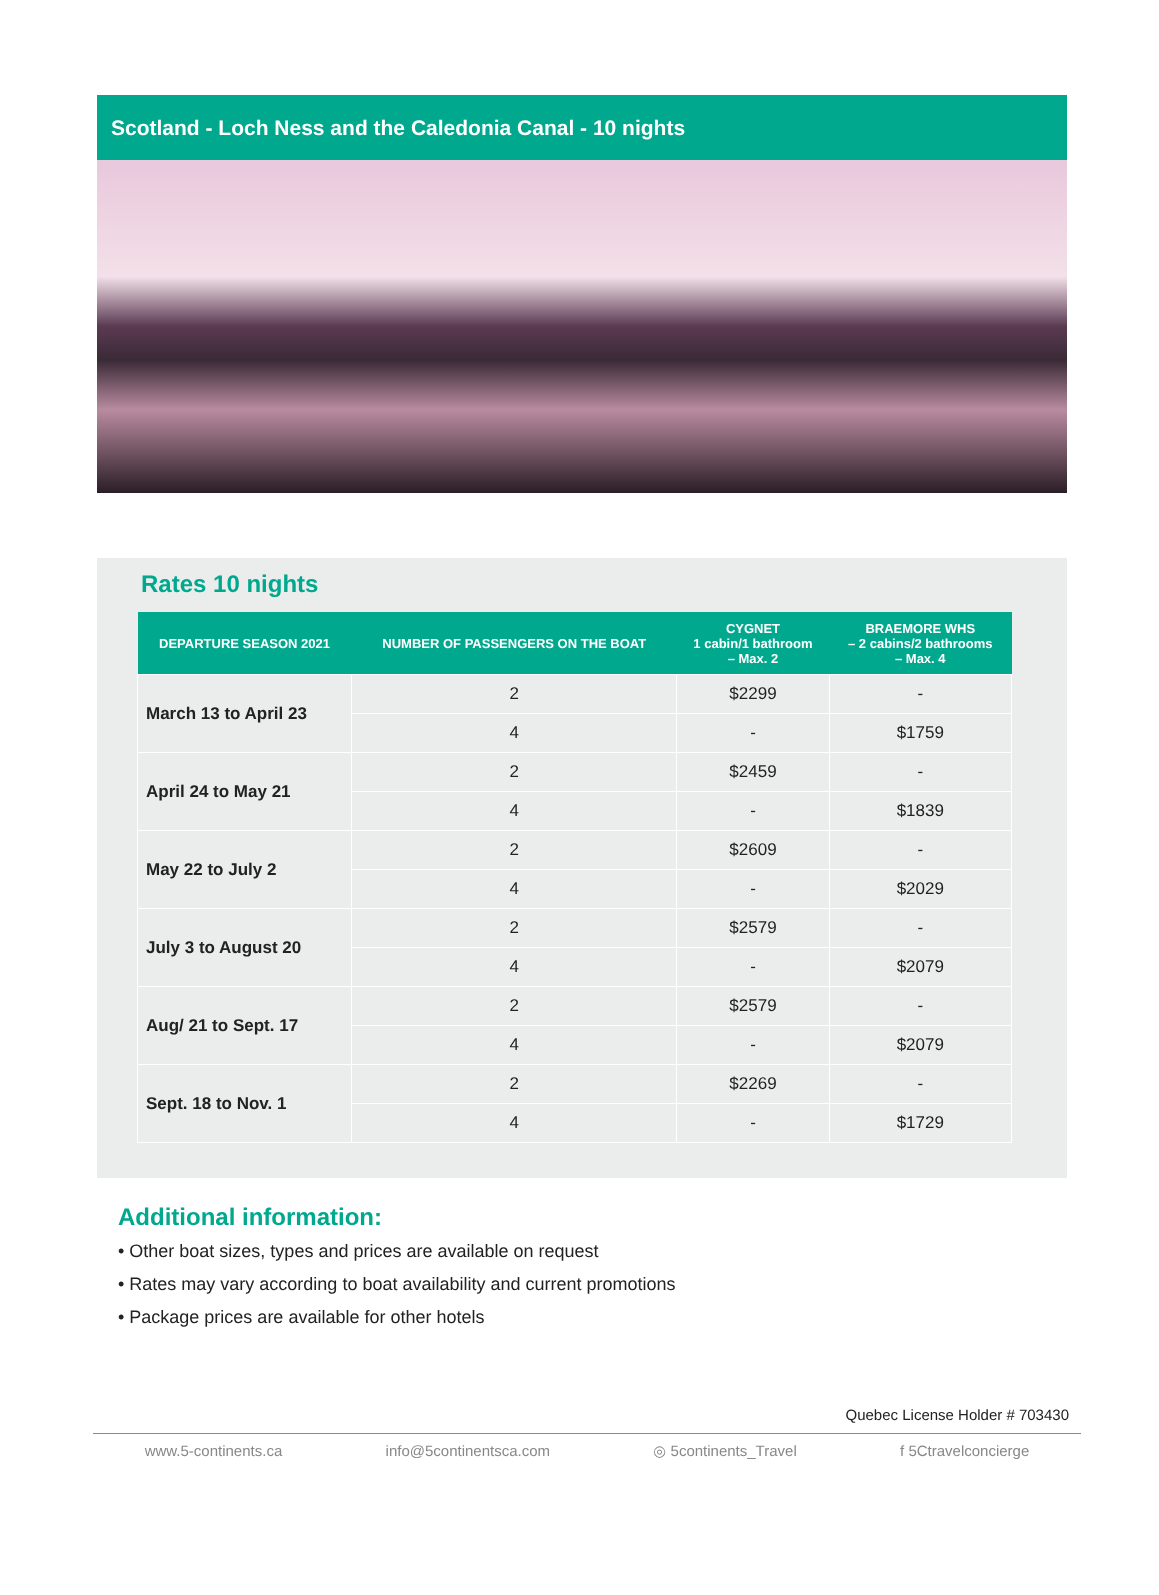Scotland - Loch Ness and the Caledonia Canal - 10 nights
Rates 10 nights
| DEPARTURE SEASON 2021 | NUMBER OF PASSENGERS ON THE BOAT | CYGNET 1 cabin/1 bathroom – Max. 2 | BRAEMORE WHS – 2 cabins/2 bathrooms – Max. 4 |
| --- | --- | --- | --- |
| March 13 to April 23 | 2 | $2299 | - |
| | 4 | - | $1759 |
| April 24 to May 21 | 2 | $2459 | - |
| | 4 | - | $1839 |
| May 22 to July 2 | 2 | $2609 | - |
| | 4 | - | $2029 |
| July 3 to August 20 | 2 | $2579 | - |
| | 4 | - | $2079 |
| Aug/ 21 to Sept. 17 | 2 | $2579 | - |
| | 4 | - | $2079 |
| Sept. 18 to Nov. 1 | 2 | $2269 | - |
| | 4 | - | $1729 |
Additional information:
• Other boat sizes, types and prices are available on request
• Rates may vary according to boat availability and current promotions
• Package prices are available for other hotels
Quebec License Holder # 703430
www.5-continents.ca info@5continentsca.com ◎ 5continents_Travel f 5Ctravelconcierge